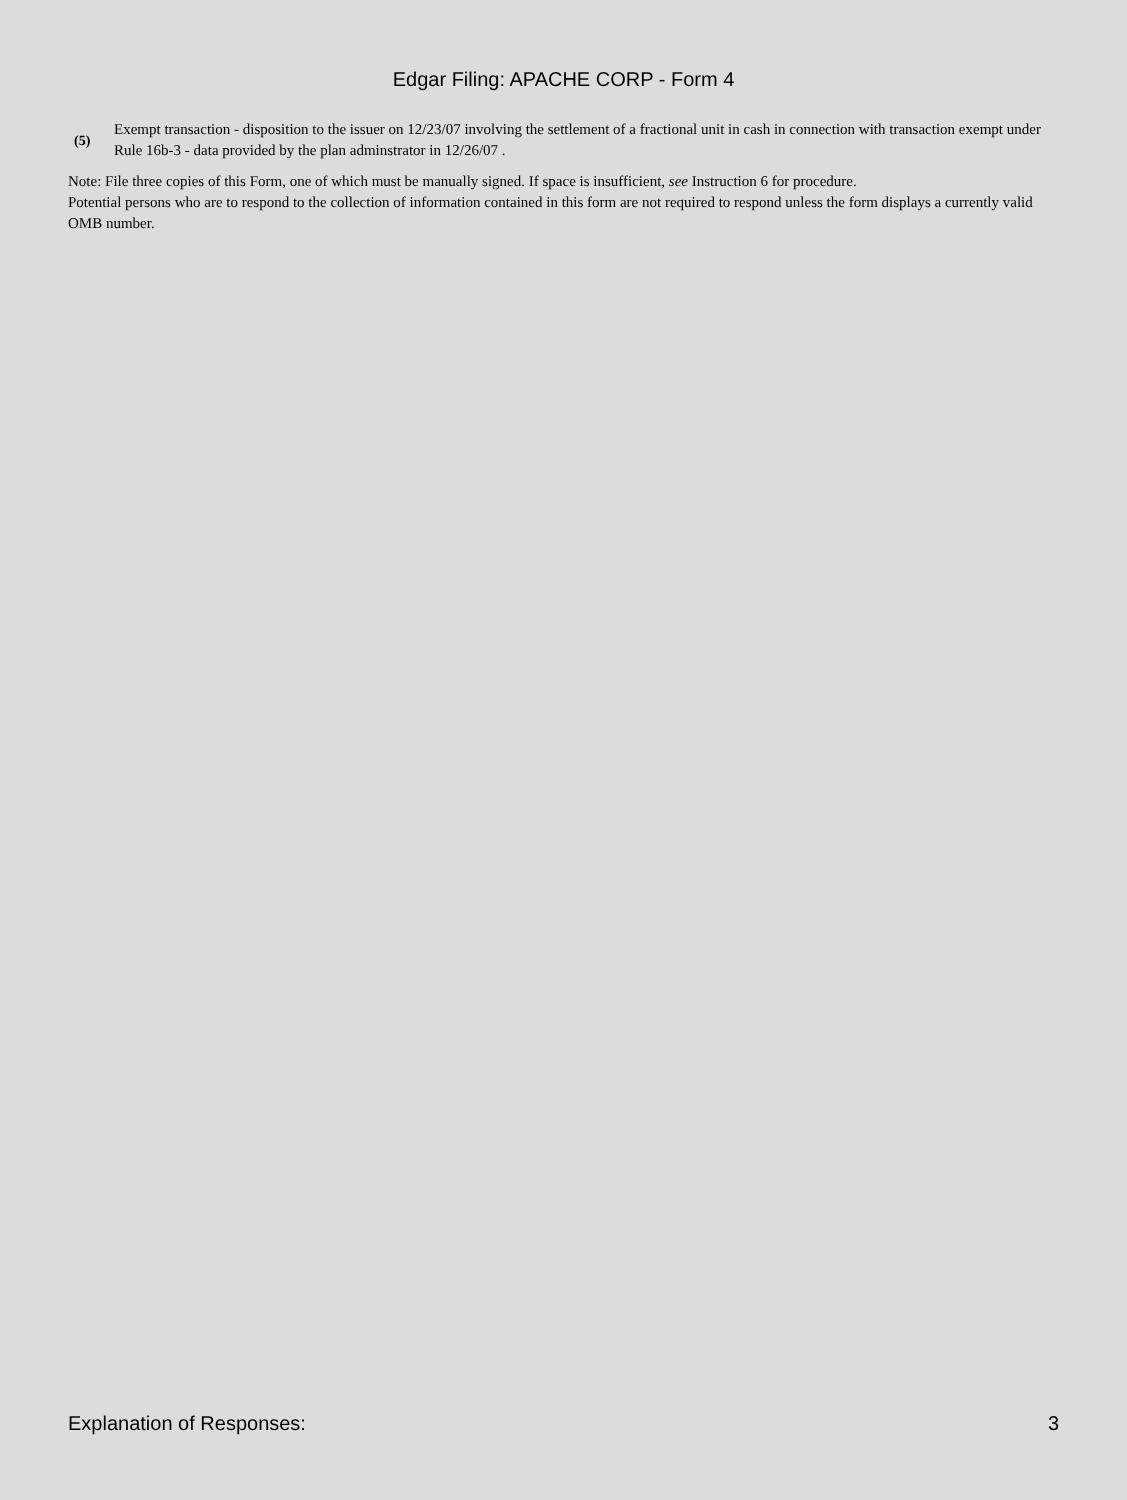Edgar Filing: APACHE CORP - Form 4
(5) Exempt transaction - disposition to the issuer on 12/23/07 involving the settlement of a fractional unit in cash in connection with transaction exempt under Rule 16b-3 - data provided by the plan adminstrator in 12/26/07 .
Note: File three copies of this Form, one of which must be manually signed. If space is insufficient, see Instruction 6 for procedure.
Potential persons who are to respond to the collection of information contained in this form are not required to respond unless the form displays a currently valid OMB number.
Explanation of Responses: 3